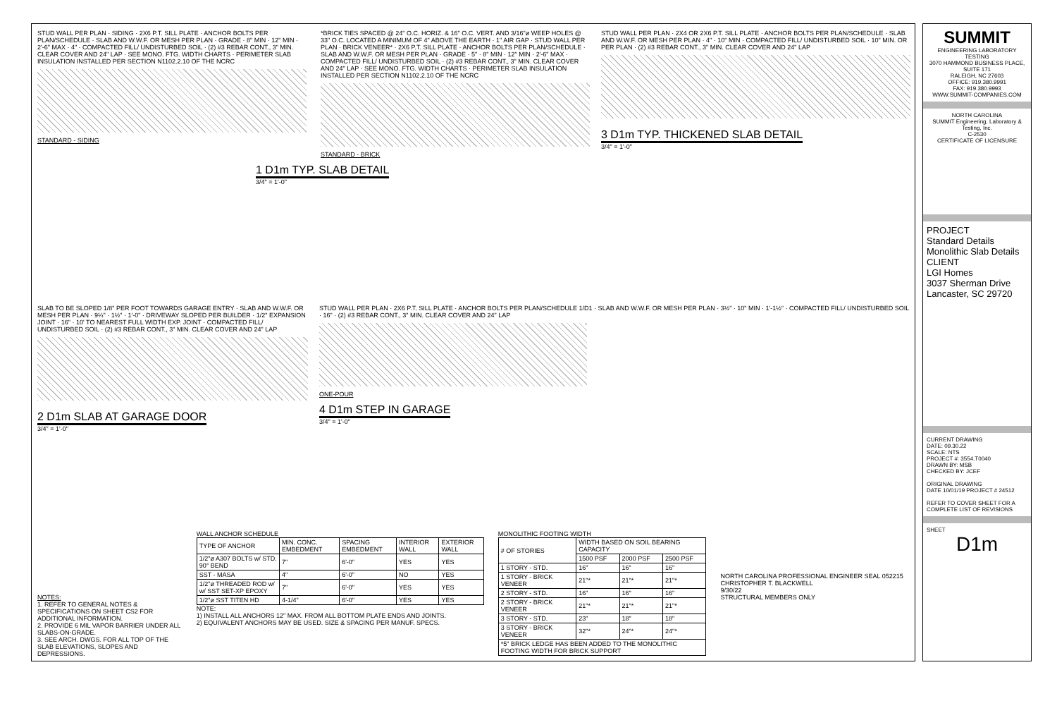STUD WALL PER PLAN · SIDING · 2X6 P.T. SILL PLATE · ANCHOR BOLTS PER PLAN/SCHEDULE · SLAB AND W.W.F. OR MESH PER PLAN · GRADE · 8" MIN · 12" MIN · 2'-6" MAX · 4" · COMPACTED FILL/ UNDISTURBED SOIL · (2) #3 REBAR CONT., 3" MIN. CLEAR COVER AND 24" LAP · SEE MONO. FTG. WIDTH CHARTS · PERIMETER SLAB INSULATION INSTALLED PER SECTION N1102.2.10 OF THE NCRC
STANDARD - SIDING
*BRICK TIES SPACED @ 24" O.C. HORIZ. & 16" O.C. VERT. AND 3/16"ø WEEP HOLES @ 33" O.C. LOCATED A MINIMUM OF 4" ABOVE THE EARTH · 1" AIR GAP · STUD WALL PER PLAN · BRICK VENEER* · 2X6 P.T. SILL PLATE · ANCHOR BOLTS PER PLAN/SCHEDULE · SLAB AND W.W.F. OR MESH PER PLAN · GRADE · 5" · 8" MIN · 12" MIN · 2'-6" MAX · COMPACTED FILL/ UNDISTURBED SOIL · (2) #3 REBAR CONT., 3" MIN. CLEAR COVER AND 24" LAP · SEE MONO. FTG. WIDTH CHARTS · PERIMETER SLAB INSULATION INSTALLED PER SECTION N1102.2.10 OF THE NCRC
STANDARD - BRICK
1 D1m TYP. SLAB DETAIL
3/4" = 1'-0"
STUD WALL PER PLAN · 2X4 OR 2X6 P.T. SILL PLATE · ANCHOR BOLTS PER PLAN/SCHEDULE · SLAB AND W.W.F. OR MESH PER PLAN · 4" · 10" MIN · COMPACTED FILL/ UNDISTURBED SOIL · 10" MIN. OR PER PLAN · (2) #3 REBAR CONT., 3" MIN. CLEAR COVER AND 24" LAP
3 D1m TYP. THICKENED SLAB DETAIL
3/4" = 1'-0"
SLAB TO BE SLOPED 1/8" PER FOOT TOWARDS GARAGE ENTRY · SLAB AND W.W.F. OR MESH PER PLAN · 9¼" · 1½" · 1'-0" · DRIVEWAY SLOPED PER BUILDER · 1/2" EXPANSION JOINT · 16" · 10' TO NEAREST FULL WIDTH EXP. JOINT · COMPACTED FILL/ UNDISTURBED SOIL · (2) #3 REBAR CONT., 3" MIN. CLEAR COVER AND 24" LAP
2 D1m SLAB AT GARAGE DOOR
3/4" = 1'-0"
STUD WALL PER PLAN · 2X6 P.T. SILL PLATE · ANCHOR BOLTS PER PLAN/SCHEDULE 1/D1 · SLAB AND W.W.F. OR MESH PER PLAN · 3½" · 10" MIN · 1'-1½" · COMPACTED FILL/ UNDISTURBED SOIL · 16" · (2) #3 REBAR CONT., 3" MIN. CLEAR COVER AND 24" LAP
ONE-POUR
4 D1m STEP IN GARAGE
3/4" = 1'-0"
NOTES:
1. REFER TO GENERAL NOTES & SPECIFICATIONS ON SHEET CS2 FOR ADDITIONAL INFORMATION.
2. PROVIDE 6 MIL VAPOR BARRIER UNDER ALL SLABS-ON-GRADE.
3. SEE ARCH. DWGS. FOR ALL TOP OF THE SLAB ELEVATIONS, SLOPES AND DEPRESSIONS.
WALL ANCHOR SCHEDULE
| TYPE OF ANCHOR | MIN. CONC. EMBEDMENT | SPACING EMBEDMENT | INTERIOR WALL | EXTERIOR WALL |
| --- | --- | --- | --- | --- |
| 1/2"ø A307 BOLTS w/ STD. 90° BEND | 7" | 6'-0" | YES | YES |
| SST - MASA | 4" | 6'-0" | NO | YES |
| 1/2"ø THREADED ROD w/ w/ SST SET-XP EPOXY | 7" | 6'-0" | YES | YES |
| 1/2"ø SST TITEN HD | 4-1/4" | 6'-0" | YES | YES |
NOTE:
1) INSTALL ALL ANCHORS 12" MAX. FROM ALL BOTTOM PLATE ENDS AND JOINTS.
2) EQUIVALENT ANCHORS MAY BE USED. SIZE & SPACING PER MANUF. SPECS.
MONOLITHIC FOOTING WIDTH
| # OF STORIES | WIDTH BASED ON SOIL BEARING CAPACITY | | |
| --- | --- | --- | --- |
| | 1500 PSF | 2000 PSF | 2500 PSF |
| 1 STORY - STD. | 16" | 16" | 16" |
| 1 STORY - BRICK VENEER | 21"* | 21"* | 21"* |
| 2 STORY - STD. | 16" | 16" | 16" |
| 2 STORY - BRICK VENEER | 21"* | 21"* | 21"* |
| 3 STORY - STD. | 23" | 18" | 18" |
| 3 STORY - BRICK VENEER | 32"* | 24"* | 24"* |
| *5" BRICK LEDGE HAS BEEN ADDED TO THE MONOLITHIC FOOTING WIDTH FOR BRICK SUPPORT | | | |
NORTH CAROLINA PROFESSIONAL ENGINEER SEAL 052215 CHRISTOPHER T. BLACKWELL
9/30/22
STRUCTURAL MEMBERS ONLY
SUMMIT
ENGINEERING LABORATORY TESTING
3070 HAMMOND BUSINESS PLACE, SUITE 171
RALEIGH, NC 27603
OFFICE: 919.380.9991
FAX: 919.380.9993
WWW.SUMMIT-COMPANIES.COM
NORTH CAROLINA
SUMMIT Engineering, Laboratory & Testing, Inc.
C-2530
CERTIFICATE OF LICENSURE
PROJECT
Standard Details
Monolithic Slab Details
CLIENT
LGI Homes
3037 Sherman Drive
Lancaster, SC 29720
CURRENT DRAWING
DATE: 09.30.22
SCALE: NTS
PROJECT #: 3554.T0040
DRAWN BY: MSB
CHECKED BY: JCEF
ORIGINAL DRAWING
DATE 10/01/19 PROJECT # 24512
REFER TO COVER SHEET FOR A COMPLETE LIST OF REVISIONS
SHEET
D1m